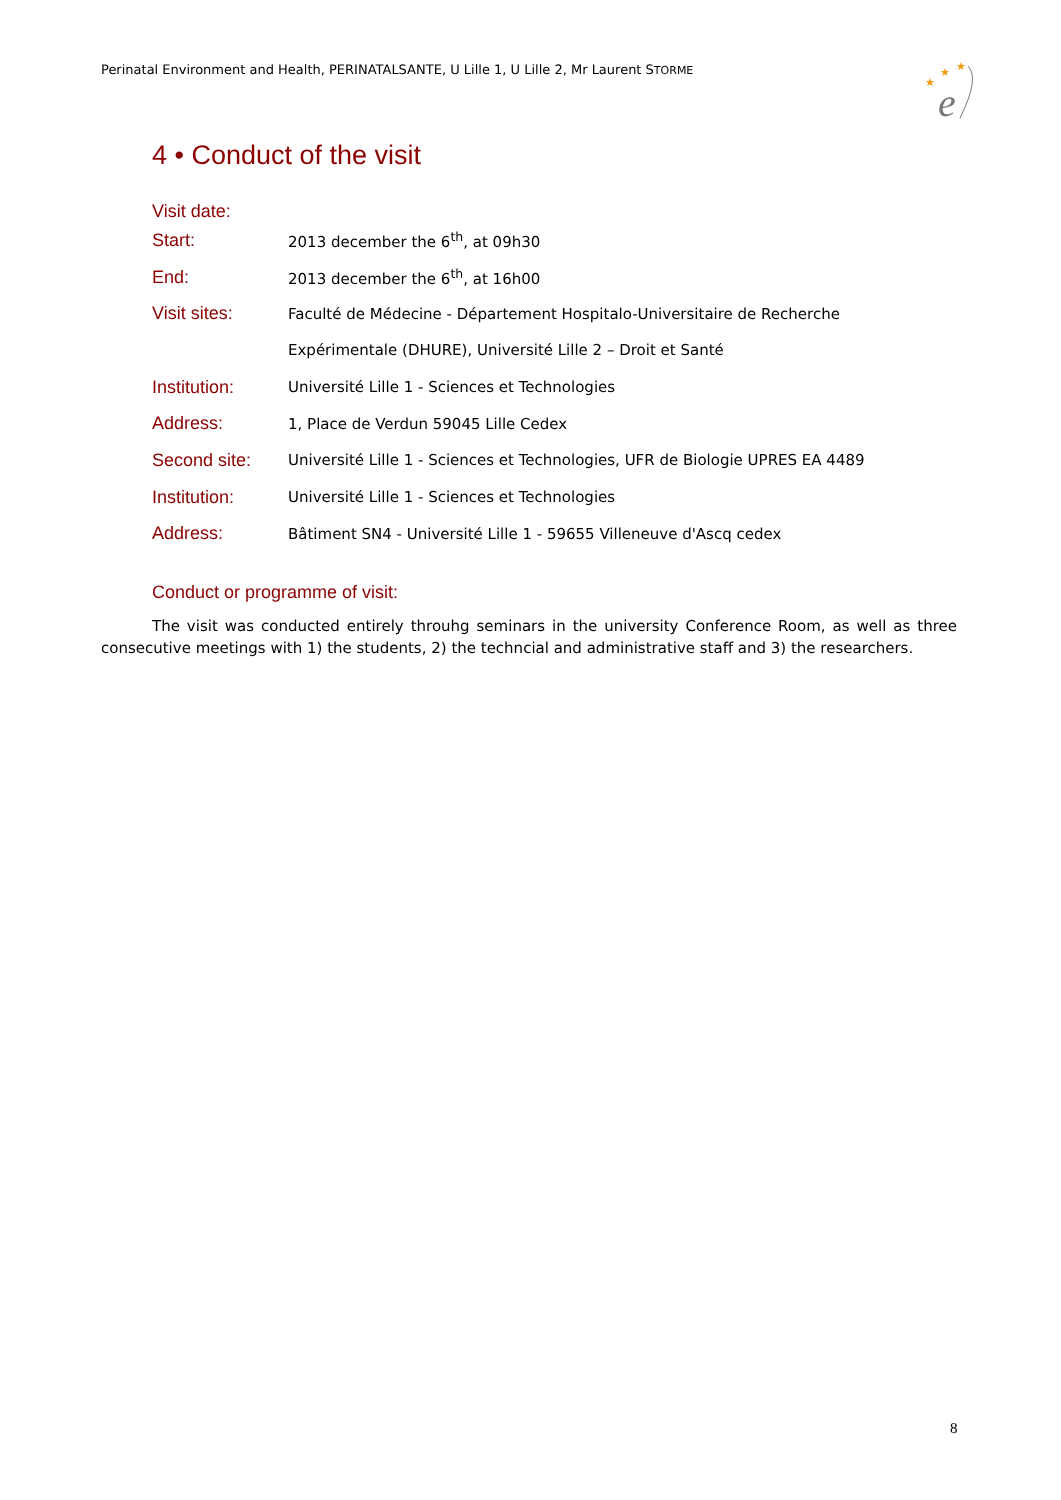Perinatal Environment and Health, PERINATALSANTE, U Lille 1, U Lille 2, Mr Laurent STORME
★
★
★
e
4 • Conduct of the visit
Visit date:
| Start: | 2013 december the 6<sup>th</sup>, at 09h30 |
| End: | 2013 december the 6<sup>th</sup>, at 16h00 |
| Visit sites: | Faculté de Médecine - Département Hospitalo-Universitaire de Recherche |
| | Expérimentale (DHURE), Université Lille 2 – Droit et Santé |
| Institution: | Université Lille 1 - Sciences et Technologies |
| Address: | 1, Place de Verdun 59045 Lille Cedex |
| Second site: | Université Lille 1 - Sciences et Technologies, UFR de Biologie UPRES EA 4489 |
| Institution: | Université Lille 1 - Sciences et Technologies |
| Address: | Bâtiment SN4 - Université Lille 1 - 59655 Villeneuve d'Ascq cedex |
Conduct or programme of visit:
The visit was conducted entirely throuhg seminars in the university Conference Room, as well as three consecutive meetings with 1) the students, 2) the techncial and administrative staff and 3) the researchers.
8